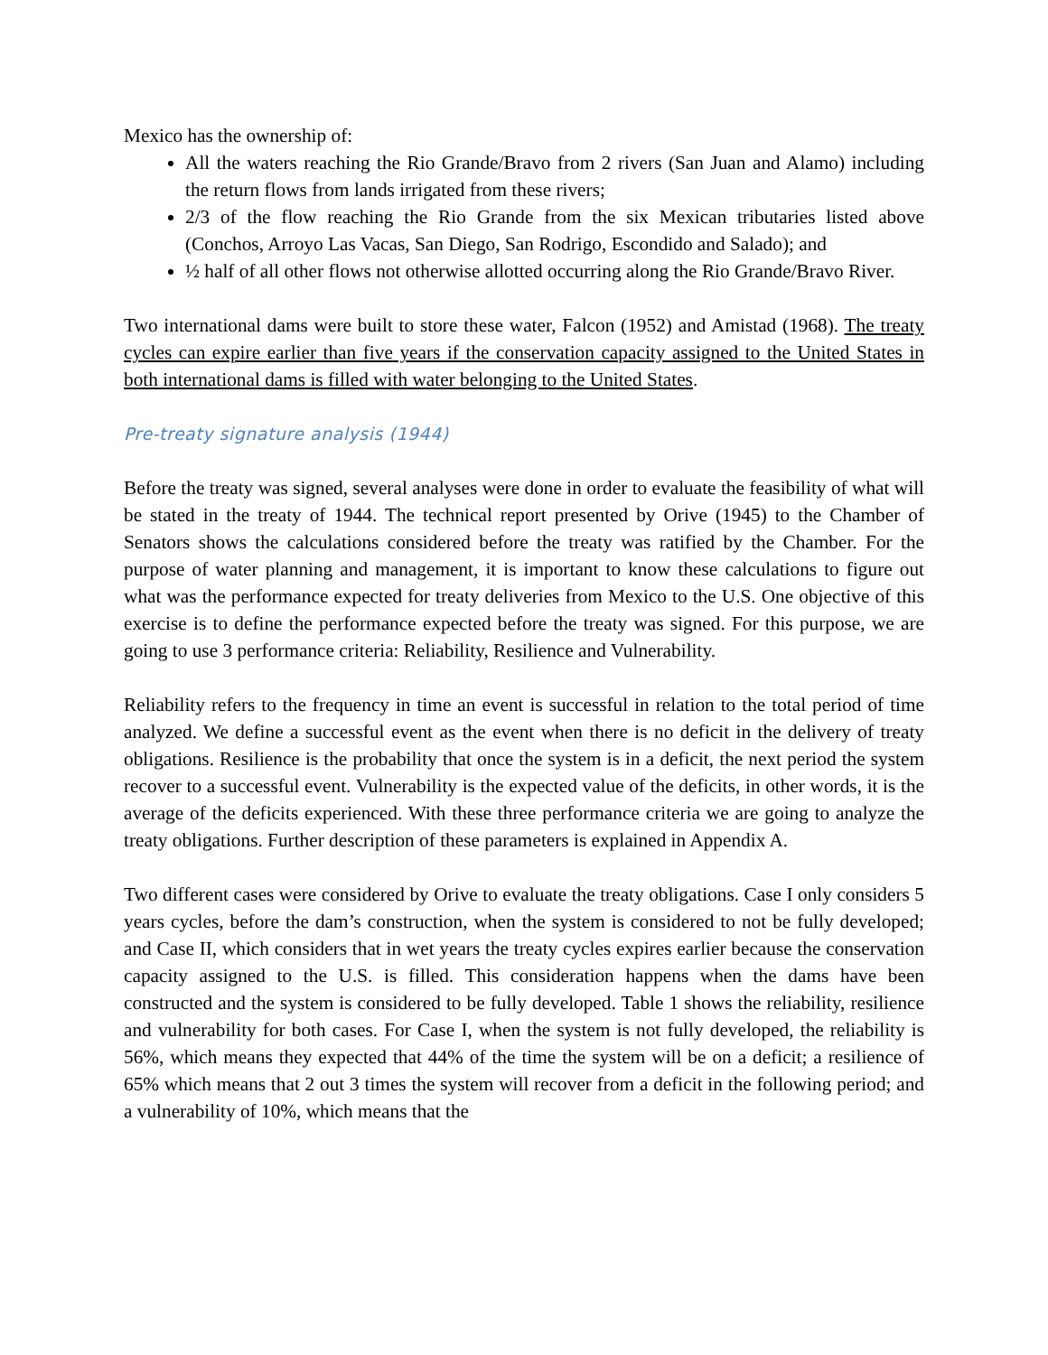Mexico has the ownership of:
All the waters reaching the Rio Grande/Bravo from 2 rivers (San Juan and Alamo) including the return flows from lands irrigated from these rivers;
2/3 of the flow reaching the Rio Grande from the six Mexican tributaries listed above (Conchos, Arroyo Las Vacas, San Diego, San Rodrigo, Escondido and Salado); and
½ half of all other flows not otherwise allotted occurring along the Rio Grande/Bravo River.
Two international dams were built to store these water, Falcon (1952) and Amistad (1968). The treaty cycles can expire earlier than five years if the conservation capacity assigned to the United States in both international dams is filled with water belonging to the United States.
Pre-treaty signature analysis (1944)
Before the treaty was signed, several analyses were done in order to evaluate the feasibility of what will be stated in the treaty of 1944. The technical report presented by Orive (1945) to the Chamber of Senators shows the calculations considered before the treaty was ratified by the Chamber. For the purpose of water planning and management, it is important to know these calculations to figure out what was the performance expected for treaty deliveries from Mexico to the U.S. One objective of this exercise is to define the performance expected before the treaty was signed. For this purpose, we are going to use 3 performance criteria: Reliability, Resilience and Vulnerability.
Reliability refers to the frequency in time an event is successful in relation to the total period of time analyzed. We define a successful event as the event when there is no deficit in the delivery of treaty obligations. Resilience is the probability that once the system is in a deficit, the next period the system recover to a successful event. Vulnerability is the expected value of the deficits, in other words, it is the average of the deficits experienced. With these three performance criteria we are going to analyze the treaty obligations. Further description of these parameters is explained in Appendix A.
Two different cases were considered by Orive to evaluate the treaty obligations. Case I only considers 5 years cycles, before the dam’s construction, when the system is considered to not be fully developed; and Case II, which considers that in wet years the treaty cycles expires earlier because the conservation capacity assigned to the U.S. is filled. This consideration happens when the dams have been constructed and the system is considered to be fully developed. Table 1 shows the reliability, resilience and vulnerability for both cases. For Case I, when the system is not fully developed, the reliability is 56%, which means they expected that 44% of the time the system will be on a deficit; a resilience of 65% which means that 2 out 3 times the system will recover from a deficit in the following period; and a vulnerability of 10%, which means that the